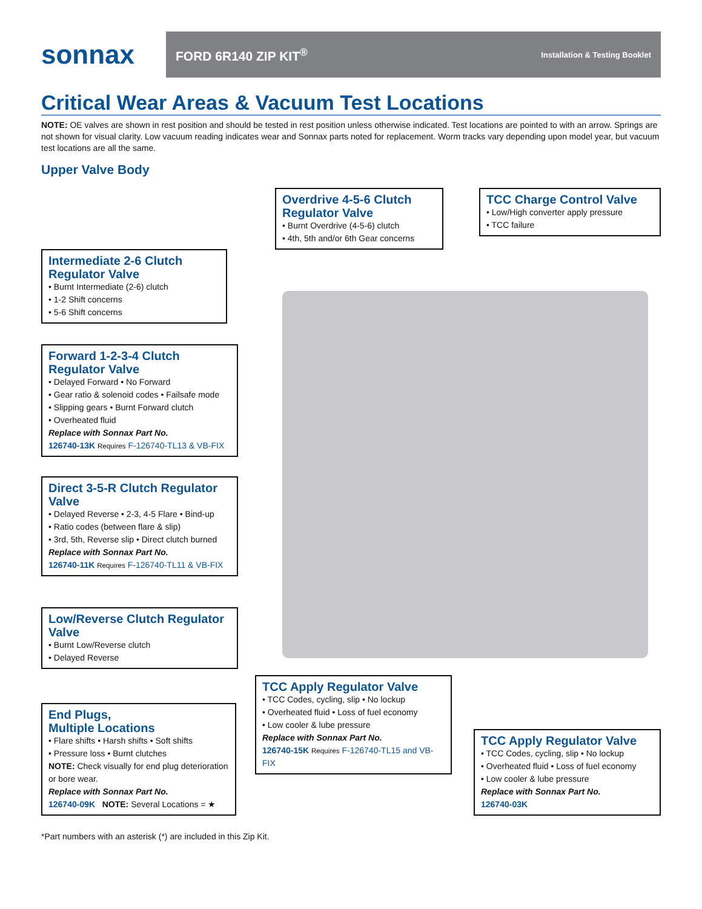sonnax
FORD 6R140 ZIP KIT<sup>®</sup> Installation & Testing Booklet
Critical Wear Areas & Vacuum Test Locations
NOTE: OE valves are shown in rest position and should be tested in rest position unless otherwise indicated. Test locations are pointed to with an arrow. Springs are not shown for visual clarity. Low vacuum reading indicates wear and Sonnax parts noted for replacement. Worm tracks vary depending upon model year, but vacuum test locations are all the same.
Upper Valve Body
Overdrive 4-5-6 Clutch Regulator Valve
• Burnt Overdrive (4-5-6) clutch
• 4th, 5th and/or 6th Gear concerns
TCC Charge Control Valve
• Low/High converter apply pressure
• TCC failure
Intermediate 2-6 Clutch Regulator Valve
• Burnt Intermediate (2-6) clutch
• 1-2 Shift concerns
• 5-6 Shift concerns
Forward 1-2-3-4 Clutch Regulator Valve
• Delayed Forward • No Forward
• Gear ratio & solenoid codes • Failsafe mode
• Slipping gears • Burnt Forward clutch
• Overheated fluid
Replace with Sonnax Part No.
126740-13K Requires F-126740-TL13 & VB-FIX
Direct 3-5-R Clutch Regulator Valve
• Delayed Reverse • 2-3, 4-5 Flare • Bind-up
• Ratio codes (between flare & slip)
• 3rd, 5th, Reverse slip • Direct clutch burned
Replace with Sonnax Part No.
126740-11K Requires F-126740-TL11 & VB-FIX
Low/Reverse Clutch Regulator Valve
• Burnt Low/Reverse clutch
• Delayed Reverse
TCC Apply Regulator Valve
• TCC Codes, cycling, slip • No lockup
• Overheated fluid • Loss of fuel economy
• Low cooler & lube pressure
Replace with Sonnax Part No.
126740-15K Requires F-126740-TL15 and VB-FIX
End Plugs,
Multiple Locations
• Flare shifts • Harsh shifts • Soft shifts
• Pressure loss • Burnt clutches
NOTE: Check visually for end plug deterioration or bore wear.
Replace with Sonnax Part No.
126740-09K NOTE: Several Locations = ★
TCC Apply Regulator Valve
• TCC Codes, cycling, slip • No lockup
• Overheated fluid • Loss of fuel economy
• Low cooler & lube pressure
Replace with Sonnax Part No.
126740-03K
*Part numbers with an asterisk (*) are included in this Zip Kit.